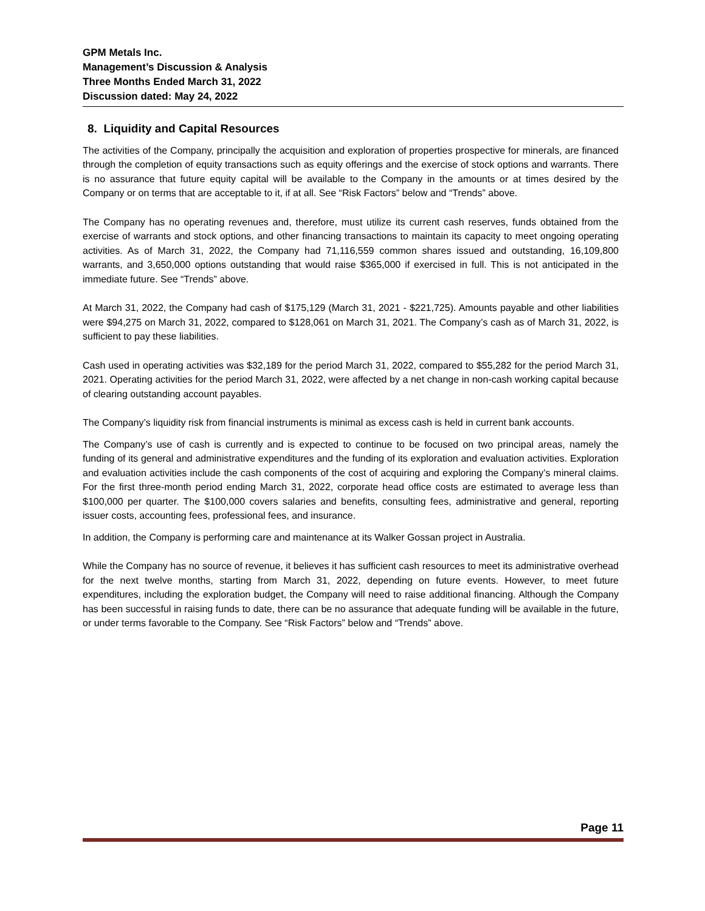GPM Metals Inc.
Management’s Discussion & Analysis
Three Months Ended March 31, 2022
Discussion dated: May 24, 2022
8. Liquidity and Capital Resources
The activities of the Company, principally the acquisition and exploration of properties prospective for minerals, are financed through the completion of equity transactions such as equity offerings and the exercise of stock options and warrants. There is no assurance that future equity capital will be available to the Company in the amounts or at times desired by the Company or on terms that are acceptable to it, if at all. See “Risk Factors” below and “Trends” above.
The Company has no operating revenues and, therefore, must utilize its current cash reserves, funds obtained from the exercise of warrants and stock options, and other financing transactions to maintain its capacity to meet ongoing operating activities. As of March 31, 2022, the Company had 71,116,559 common shares issued and outstanding, 16,109,800 warrants, and 3,650,000 options outstanding that would raise $365,000 if exercised in full. This is not anticipated in the immediate future. See “Trends” above.
At March 31, 2022, the Company had cash of $175,129 (March 31, 2021 - $221,725). Amounts payable and other liabilities were $94,275 on March 31, 2022, compared to $128,061 on March 31, 2021. The Company’s cash as of March 31, 2022, is sufficient to pay these liabilities.
Cash used in operating activities was $32,189 for the period March 31, 2022, compared to $55,282 for the period March 31, 2021. Operating activities for the period March 31, 2022, were affected by a net change in non-cash working capital because of clearing outstanding account payables.
The Company’s liquidity risk from financial instruments is minimal as excess cash is held in current bank accounts.
The Company’s use of cash is currently and is expected to continue to be focused on two principal areas, namely the funding of its general and administrative expenditures and the funding of its exploration and evaluation activities. Exploration and evaluation activities include the cash components of the cost of acquiring and exploring the Company’s mineral claims. For the first three-month period ending March 31, 2022, corporate head office costs are estimated to average less than $100,000 per quarter. The $100,000 covers salaries and benefits, consulting fees, administrative and general, reporting issuer costs, accounting fees, professional fees, and insurance.
In addition, the Company is performing care and maintenance at its Walker Gossan project in Australia.
While the Company has no source of revenue, it believes it has sufficient cash resources to meet its administrative overhead for the next twelve months, starting from March 31, 2022, depending on future events. However, to meet future expenditures, including the exploration budget, the Company will need to raise additional financing. Although the Company has been successful in raising funds to date, there can be no assurance that adequate funding will be available in the future, or under terms favorable to the Company. See “Risk Factors” below and “Trends” above.
Page 11